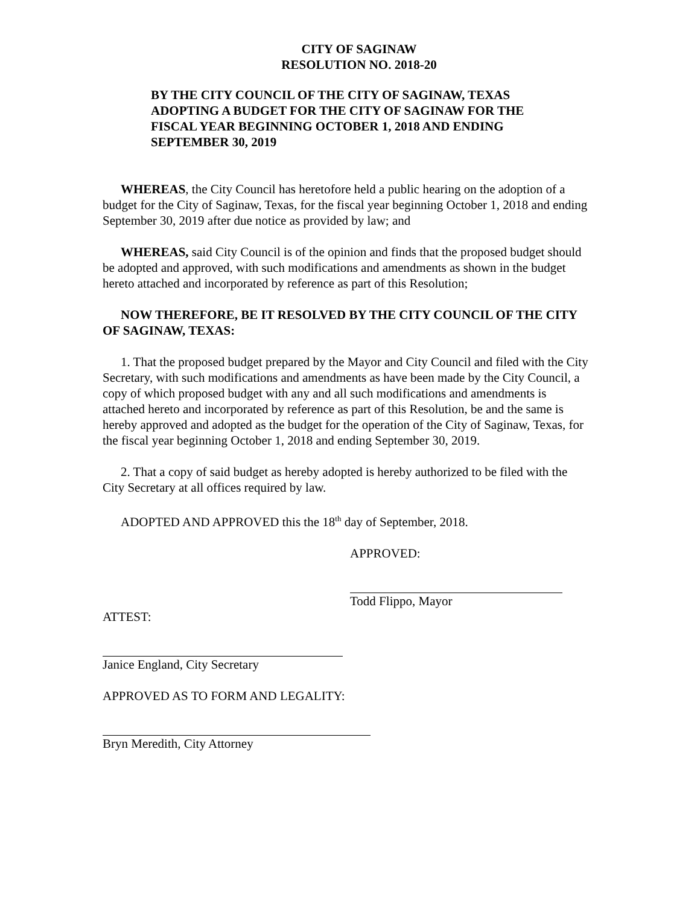CITY OF SAGINAW
RESOLUTION NO. 2018-20
BY THE CITY COUNCIL OF THE CITY OF SAGINAW, TEXAS
ADOPTING A BUDGET FOR THE CITY OF SAGINAW FOR THE
FISCAL YEAR BEGINNING OCTOBER 1, 2018 AND ENDING
SEPTEMBER 30, 2019
WHEREAS, the City Council has heretofore held a public hearing on the adoption of a budget for the City of Saginaw, Texas, for the fiscal year beginning October 1, 2018 and ending September 30, 2019 after due notice as provided by law; and
WHEREAS, said City Council is of the opinion and finds that the proposed budget should be adopted and approved, with such modifications and amendments as shown in the budget hereto attached and incorporated by reference as part of this Resolution;
NOW THEREFORE, BE IT RESOLVED BY THE CITY COUNCIL OF THE CITY OF SAGINAW, TEXAS:
1. That the proposed budget prepared by the Mayor and City Council and filed with the City Secretary, with such modifications and amendments as have been made by the City Council, a copy of which proposed budget with any and all such modifications and amendments is attached hereto and incorporated by reference as part of this Resolution, be and the same is hereby approved and adopted as the budget for the operation of the City of Saginaw, Texas, for the fiscal year beginning October 1, 2018 and ending September 30, 2019.
2. That a copy of said budget as hereby adopted is hereby authorized to be filed with the City Secretary at all offices required by law.
ADOPTED AND APPROVED this the 18<sup>th</sup> day of September, 2018.
APPROVED:
Todd Flippo, Mayor
ATTEST:
Janice England, City Secretary
APPROVED AS TO FORM AND LEGALITY:
Bryn Meredith, City Attorney